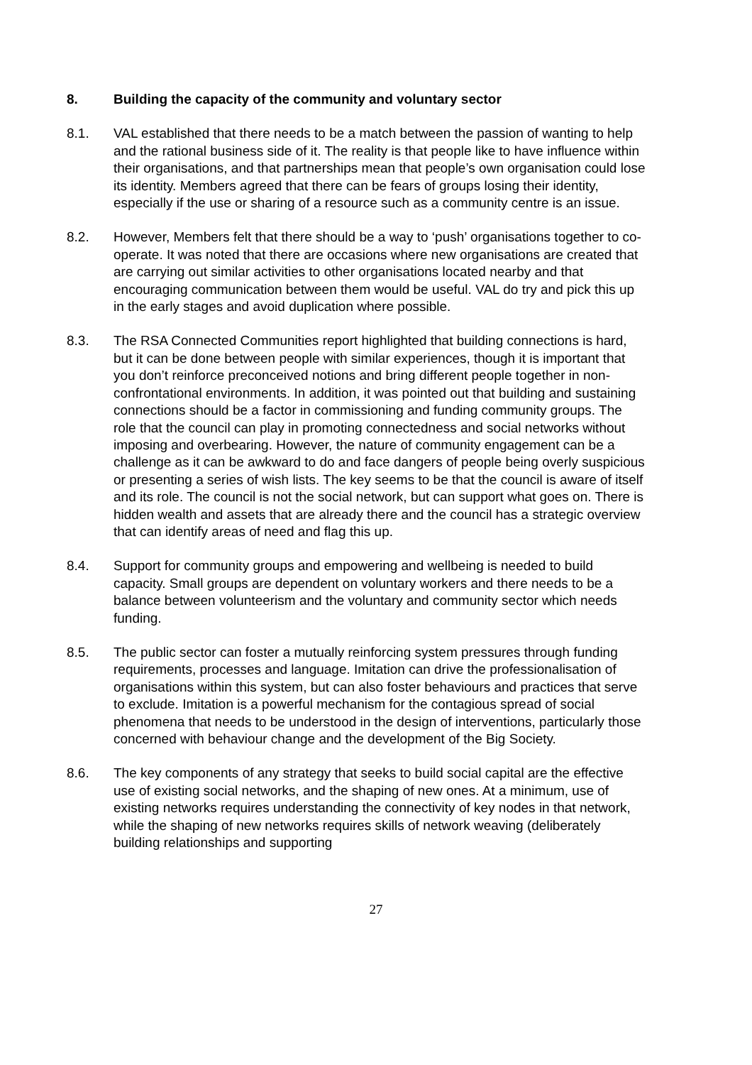8. Building the capacity of the community and voluntary sector
8.1. VAL established that there needs to be a match between the passion of wanting to help and the rational business side of it. The reality is that people like to have influence within their organisations, and that partnerships mean that people’s own organisation could lose its identity. Members agreed that there can be fears of groups losing their identity, especially if the use or sharing of a resource such as a community centre is an issue.
8.2. However, Members felt that there should be a way to ‘push’ organisations together to co-operate. It was noted that there are occasions where new organisations are created that are carrying out similar activities to other organisations located nearby and that encouraging communication between them would be useful. VAL do try and pick this up in the early stages and avoid duplication where possible.
8.3. The RSA Connected Communities report highlighted that building connections is hard, but it can be done between people with similar experiences, though it is important that you don’t reinforce preconceived notions and bring different people together in non-confrontational environments. In addition, it was pointed out that building and sustaining connections should be a factor in commissioning and funding community groups. The role that the council can play in promoting connectedness and social networks without imposing and overbearing. However, the nature of community engagement can be a challenge as it can be awkward to do and face dangers of people being overly suspicious or presenting a series of wish lists. The key seems to be that the council is aware of itself and its role. The council is not the social network, but can support what goes on. There is hidden wealth and assets that are already there and the council has a strategic overview that can identify areas of need and flag this up.
8.4. Support for community groups and empowering and wellbeing is needed to build capacity. Small groups are dependent on voluntary workers and there needs to be a balance between volunteerism and the voluntary and community sector which needs funding.
8.5. The public sector can foster a mutually reinforcing system pressures through funding requirements, processes and language. Imitation can drive the professionalisation of organisations within this system, but can also foster behaviours and practices that serve to exclude. Imitation is a powerful mechanism for the contagious spread of social phenomena that needs to be understood in the design of interventions, particularly those concerned with behaviour change and the development of the Big Society.
8.6. The key components of any strategy that seeks to build social capital are the effective use of existing social networks, and the shaping of new ones. At a minimum, use of existing networks requires understanding the connectivity of key nodes in that network, while the shaping of new networks requires skills of network weaving (deliberately building relationships and supporting
27